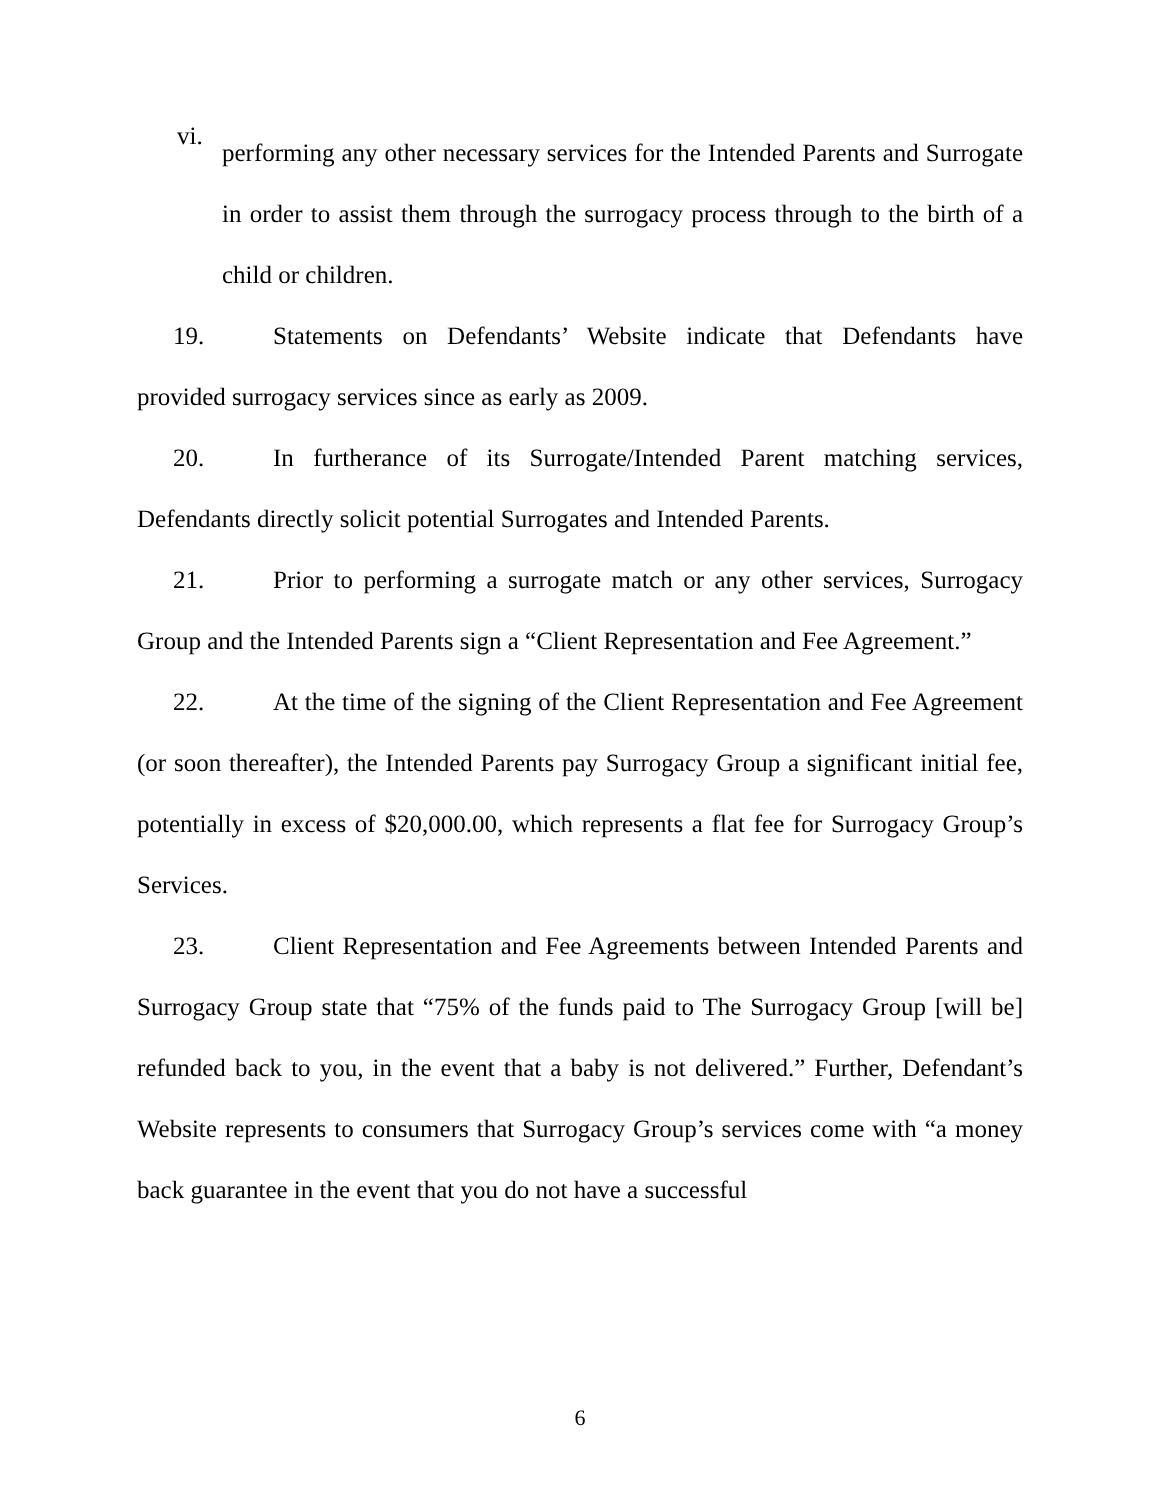vi.
performing any other necessary services for the Intended Parents and Surrogate in order to assist them through the surrogacy process through to the birth of a child or children.
19. Statements on Defendants’ Website indicate that Defendants have provided surrogacy services since as early as 2009.
20. In furtherance of its Surrogate/Intended Parent matching services, Defendants directly solicit potential Surrogates and Intended Parents.
21. Prior to performing a surrogate match or any other services, Surrogacy Group and the Intended Parents sign a “Client Representation and Fee Agreement.”
22. At the time of the signing of the Client Representation and Fee Agreement (or soon thereafter), the Intended Parents pay Surrogacy Group a significant initial fee, potentially in excess of $20,000.00, which represents a flat fee for Surrogacy Group’s Services.
23. Client Representation and Fee Agreements between Intended Parents and Surrogacy Group state that “75% of the funds paid to The Surrogacy Group [will be] refunded back to you, in the event that a baby is not delivered.” Further, Defendant’s Website represents to consumers that Surrogacy Group’s services come with “a money back guarantee in the event that you do not have a successful
6